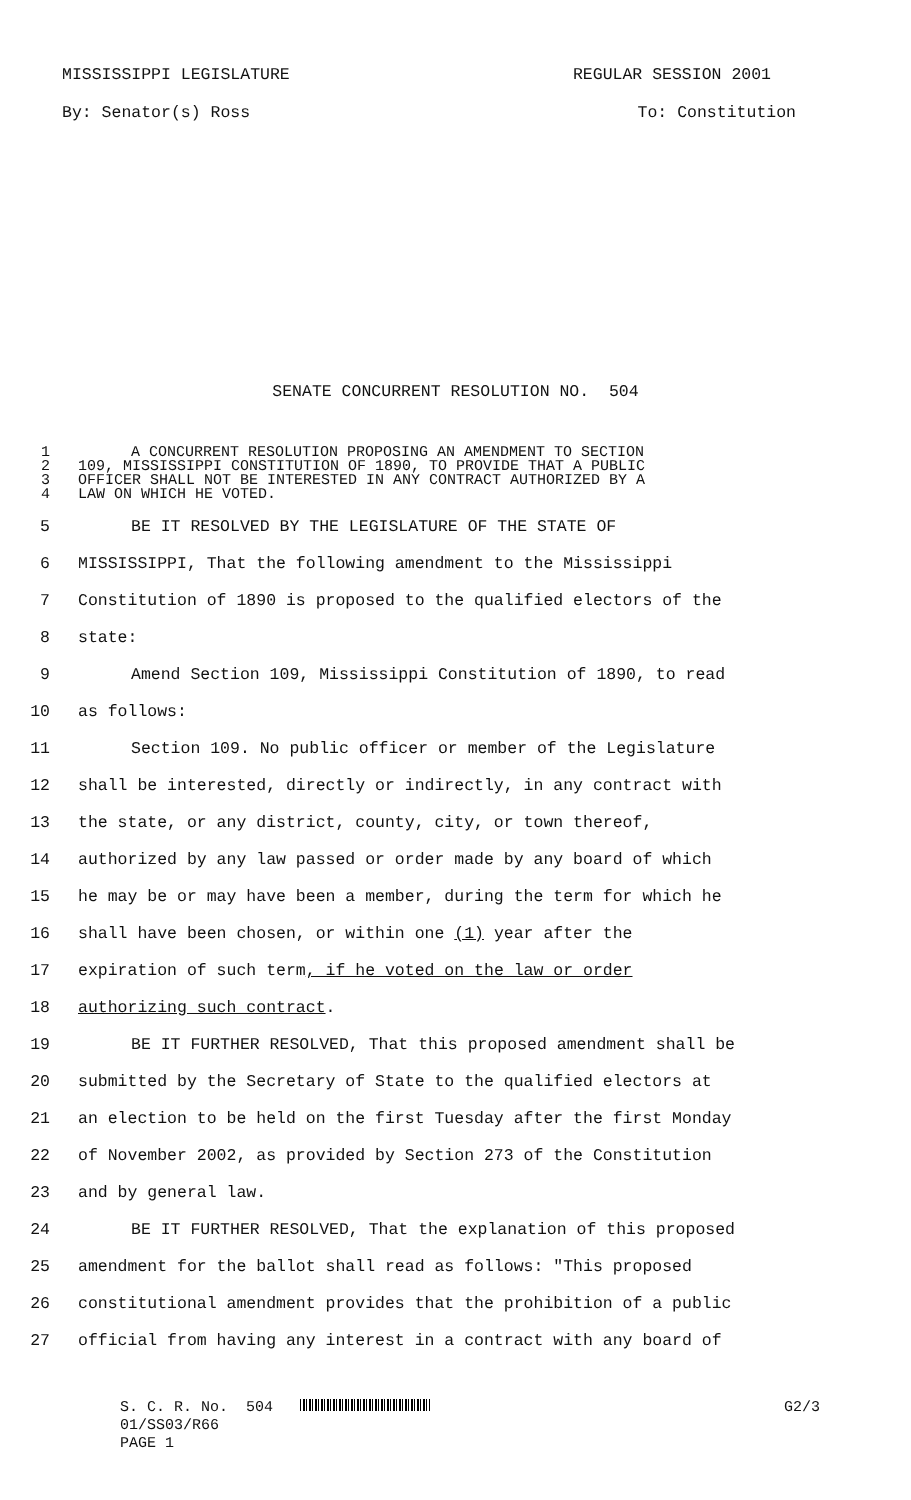MISSISSIPPI LEGISLATURE REGULAR SESSION 2001
By: Senator(s) Ross To: Constitution
SENATE CONCURRENT RESOLUTION NO. 504
1 A CONCURRENT RESOLUTION PROPOSING AN AMENDMENT TO SECTION
2 109, MISSISSIPPI CONSTITUTION OF 1890, TO PROVIDE THAT A PUBLIC
3 OFFICER SHALL NOT BE INTERESTED IN ANY CONTRACT AUTHORIZED BY A
4 LAW ON WHICH HE VOTED.
5 BE IT RESOLVED BY THE LEGISLATURE OF THE STATE OF
6 MISSISSIPPI, That the following amendment to the Mississippi
7 Constitution of 1890 is proposed to the qualified electors of the
8 state:
9 Amend Section 109, Mississippi Constitution of 1890, to read
10 as follows:
11 Section 109. No public officer or member of the Legislature
12 shall be interested, directly or indirectly, in any contract with
13 the state, or any district, county, city, or town thereof,
14 authorized by any law passed or order made by any board of which
15 he may be or may have been a member, during the term for which he
16 shall have been chosen, or within one (1) year after the
17 expiration of such term, if he voted on the law or order
18 authorizing such contract.
19 BE IT FURTHER RESOLVED, That this proposed amendment shall be
20 submitted by the Secretary of State to the qualified electors at
21 an election to be held on the first Tuesday after the first Monday
22 of November 2002, as provided by Section 273 of the Constitution
23 and by general law.
24 BE IT FURTHER RESOLVED, That the explanation of this proposed
25 amendment for the ballot shall read as follows: "This proposed
26 constitutional amendment provides that the prohibition of a public
27 official from having any interest in a contract with any board of
S. C. R. No. 504 G2/3
01/SS03/R66
PAGE 1